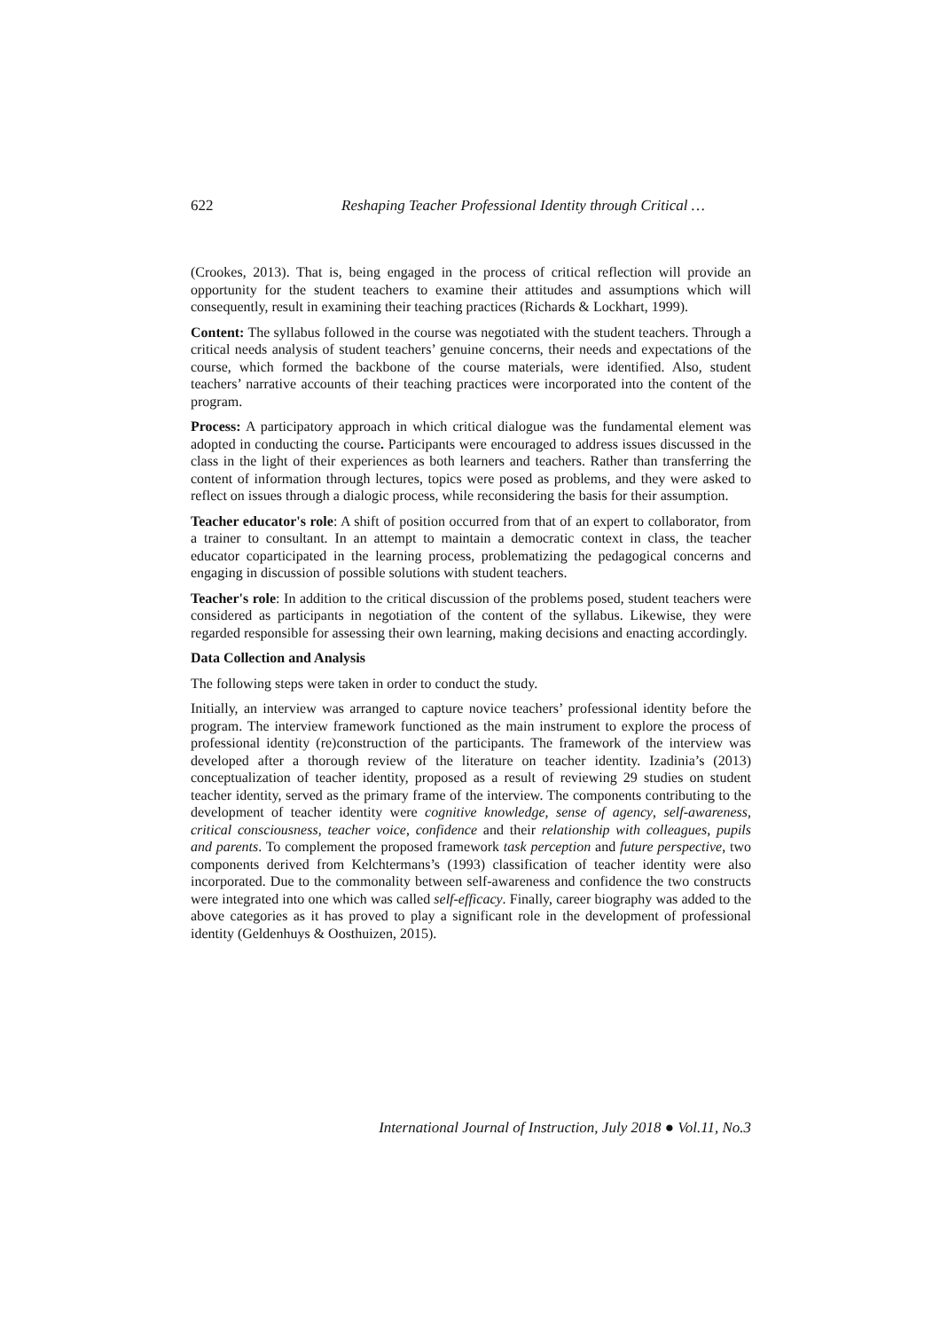622 Reshaping Teacher Professional Identity through Critical …
(Crookes, 2013). That is, being engaged in the process of critical reflection will provide an opportunity for the student teachers to examine their attitudes and assumptions which will consequently, result in examining their teaching practices (Richards & Lockhart, 1999).
Content: The syllabus followed in the course was negotiated with the student teachers. Through a critical needs analysis of student teachers’ genuine concerns, their needs and expectations of the course, which formed the backbone of the course materials, were identified. Also, student teachers’ narrative accounts of their teaching practices were incorporated into the content of the program.
Process: A participatory approach in which critical dialogue was the fundamental element was adopted in conducting the course. Participants were encouraged to address issues discussed in the class in the light of their experiences as both learners and teachers. Rather than transferring the content of information through lectures, topics were posed as problems, and they were asked to reflect on issues through a dialogic process, while reconsidering the basis for their assumption.
Teacher educator's role: A shift of position occurred from that of an expert to collaborator, from a trainer to consultant. In an attempt to maintain a democratic context in class, the teacher educator coparticipated in the learning process, problematizing the pedagogical concerns and engaging in discussion of possible solutions with student teachers.
Teacher's role: In addition to the critical discussion of the problems posed, student teachers were considered as participants in negotiation of the content of the syllabus. Likewise, they were regarded responsible for assessing their own learning, making decisions and enacting accordingly.
Data Collection and Analysis
The following steps were taken in order to conduct the study.
Initially, an interview was arranged to capture novice teachers’ professional identity before the program. The interview framework functioned as the main instrument to explore the process of professional identity (re)construction of the participants. The framework of the interview was developed after a thorough review of the literature on teacher identity. Izadinia’s (2013) conceptualization of teacher identity, proposed as a result of reviewing 29 studies on student teacher identity, served as the primary frame of the interview. The components contributing to the development of teacher identity were cognitive knowledge, sense of agency, self-awareness, critical consciousness, teacher voice, confidence and their relationship with colleagues, pupils and parents. To complement the proposed framework task perception and future perspective, two components derived from Kelchtermans’s (1993) classification of teacher identity were also incorporated. Due to the commonality between self-awareness and confidence the two constructs were integrated into one which was called self-efficacy. Finally, career biography was added to the above categories as it has proved to play a significant role in the development of professional identity (Geldenhuys & Oosthuizen, 2015).
International Journal of Instruction, July 2018 ● Vol.11, No.3